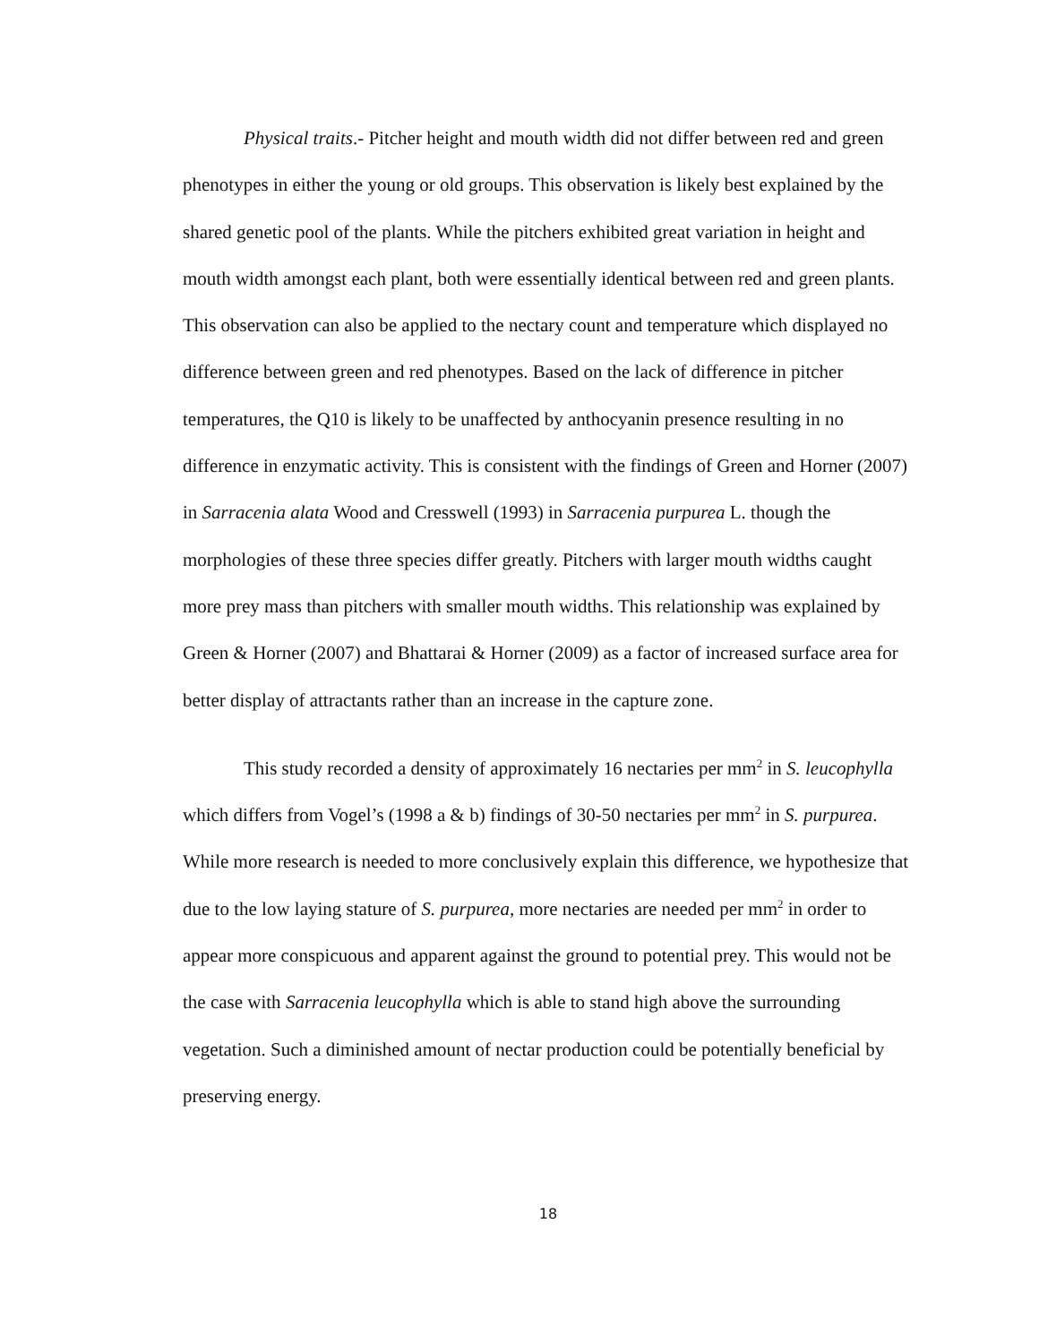Physical traits.- Pitcher height and mouth width did not differ between red and green phenotypes in either the young or old groups. This observation is likely best explained by the shared genetic pool of the plants. While the pitchers exhibited great variation in height and mouth width amongst each plant, both were essentially identical between red and green plants. This observation can also be applied to the nectary count and temperature which displayed no difference between green and red phenotypes. Based on the lack of difference in pitcher temperatures, the Q10 is likely to be unaffected by anthocyanin presence resulting in no difference in enzymatic activity. This is consistent with the findings of Green and Horner (2007) in Sarracenia alata Wood and Cresswell (1993) in Sarracenia purpurea L. though the morphologies of these three species differ greatly. Pitchers with larger mouth widths caught more prey mass than pitchers with smaller mouth widths. This relationship was explained by Green & Horner (2007) and Bhattarai & Horner (2009) as a factor of increased surface area for better display of attractants rather than an increase in the capture zone.
This study recorded a density of approximately 16 nectaries per mm<sup>2</sup> in S. leucophylla which differs from Vogel’s (1998 a & b) findings of 30-50 nectaries per mm<sup>2</sup> in S. purpurea. While more research is needed to more conclusively explain this difference, we hypothesize that due to the low laying stature of S. purpurea, more nectaries are needed per mm<sup>2</sup> in order to appear more conspicuous and apparent against the ground to potential prey. This would not be the case with Sarracenia leucophylla which is able to stand high above the surrounding vegetation. Such a diminished amount of nectar production could be potentially beneficial by preserving energy.
18